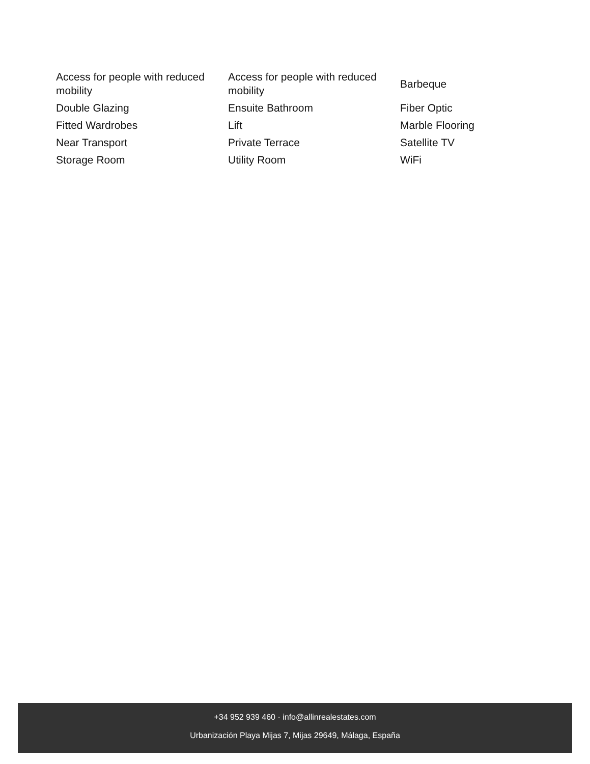| Access for people with reduced mobility | Access for people with reduced mobility | Barbeque |
| Double Glazing | Ensuite Bathroom | Fiber Optic |
| Fitted Wardrobes | Lift | Marble Flooring |
| Near Transport | Private Terrace | Satellite TV |
| Storage Room | Utility Room | WiFi |
+34 952 939 460 · info@allinrealestates.com
Urbanización Playa Mijas 7, Mijas 29649, Málaga, España